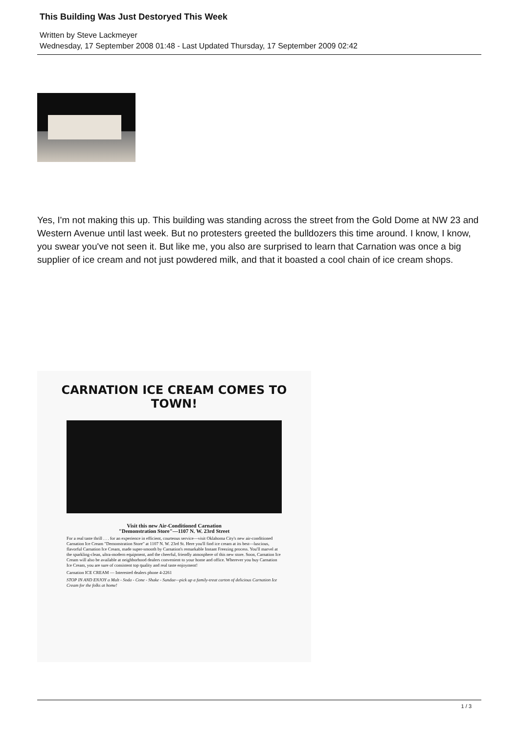This Building Was Just Destoryed This Week
Written by Steve Lackmeyer
Wednesday, 17 September 2008 01:48 - Last Updated Thursday, 17 September 2009 02:42
Yes, I'm not making this up. This building was standing across the street from the Gold Dome at NW 23 and Western Avenue until last week. But no protesters greeted the bulldozers this time around. I know, I know, you swear you've not seen it. But like me, you also are surprised to learn that Carnation was once a big supplier of ice cream and not just powdered milk, and that it boasted a cool chain of ice cream shops.
CARNATION ICE CREAM COMES TO TOWN!
Visit this new Air-Conditioned Carnation
"Demonstration Store"—1107 N. W. 23rd Street
For a real taste thrill . . . for an experience in efficient, courteous service—visit Oklahoma City's new air-conditioned Carnation Ice Cream "Demonstration Store" at 1107 N. W. 23rd St. Here you'll find ice cream at its best—luscious, flavorful Carnation Ice Cream, made super-smooth by Carnation's remarkable Instant Freezing process. You'll marvel at the sparkling-clean, ultra-modern equipment, and the cheerful, friendly atmosphere of this new store. Soon, Carnation Ice Cream will also be available at neighborhood dealers convenient to your home and office. Wherever you buy Carnation Ice Cream, you are sure of consistent top quality and real taste enjoyment!
Carnation ICE CREAM — Interested dealers phone 4-2261
STOP IN AND ENJOY a Malt - Soda - Cone - Shake - Sundae—pick up a family-treat carton of delicious Carnation Ice Cream for the folks at home!
1 / 3